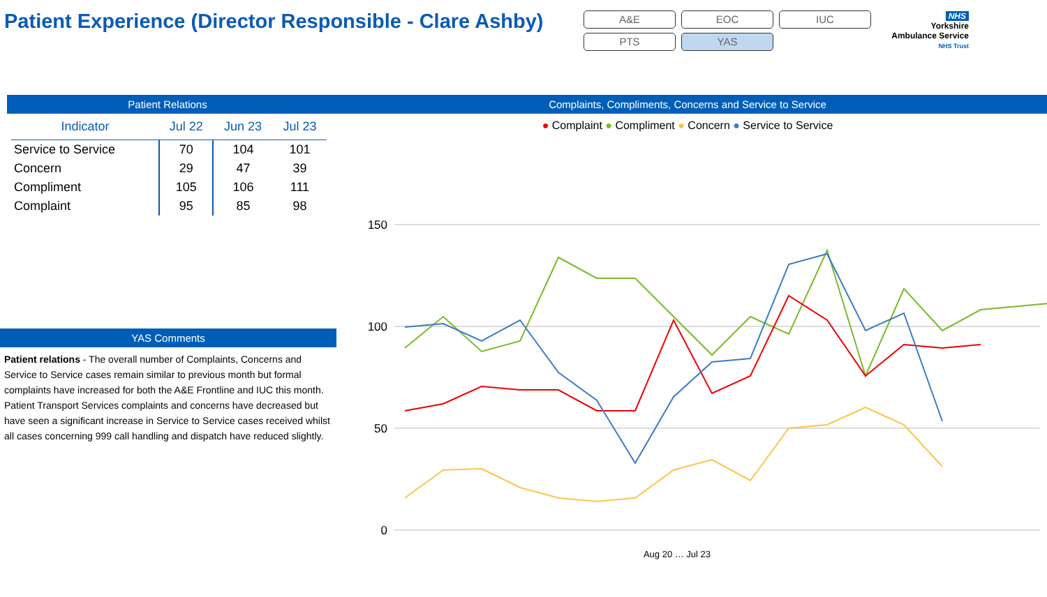Patient Experience (Director Responsible - Clare Ashby)
A&E
EOC
IUC
PTS
YAS
NHS
Yorkshire
Ambulance Service
NHS Trust
Patient Relations
| Indicator | Jul 22 | Jun 23 | Jul 23 |
| --- | --- | --- | --- |
| Service to Service | 70 | 104 | 101 |
| Concern | 29 | 47 | 39 |
| Compliment | 105 | 106 | 111 |
| Complaint | 95 | 85 | 98 |
YAS Comments
Patient relations - The overall number of Complaints, Concerns and Service to Service cases remain similar to previous month but formal complaints have increased for both the A&E Frontline and IUC this month. Patient Transport Services complaints and concerns have decreased but have seen a significant increase in Service to Service cases received whilst all cases concerning 999 call handling and dispatch have reduced slightly.
Complaints, Compliments, Concerns and Service to Service
● Complaint ● Compliment ● Concern ● Service to Service
150
100
50
0
Aug 20 … Jul 23